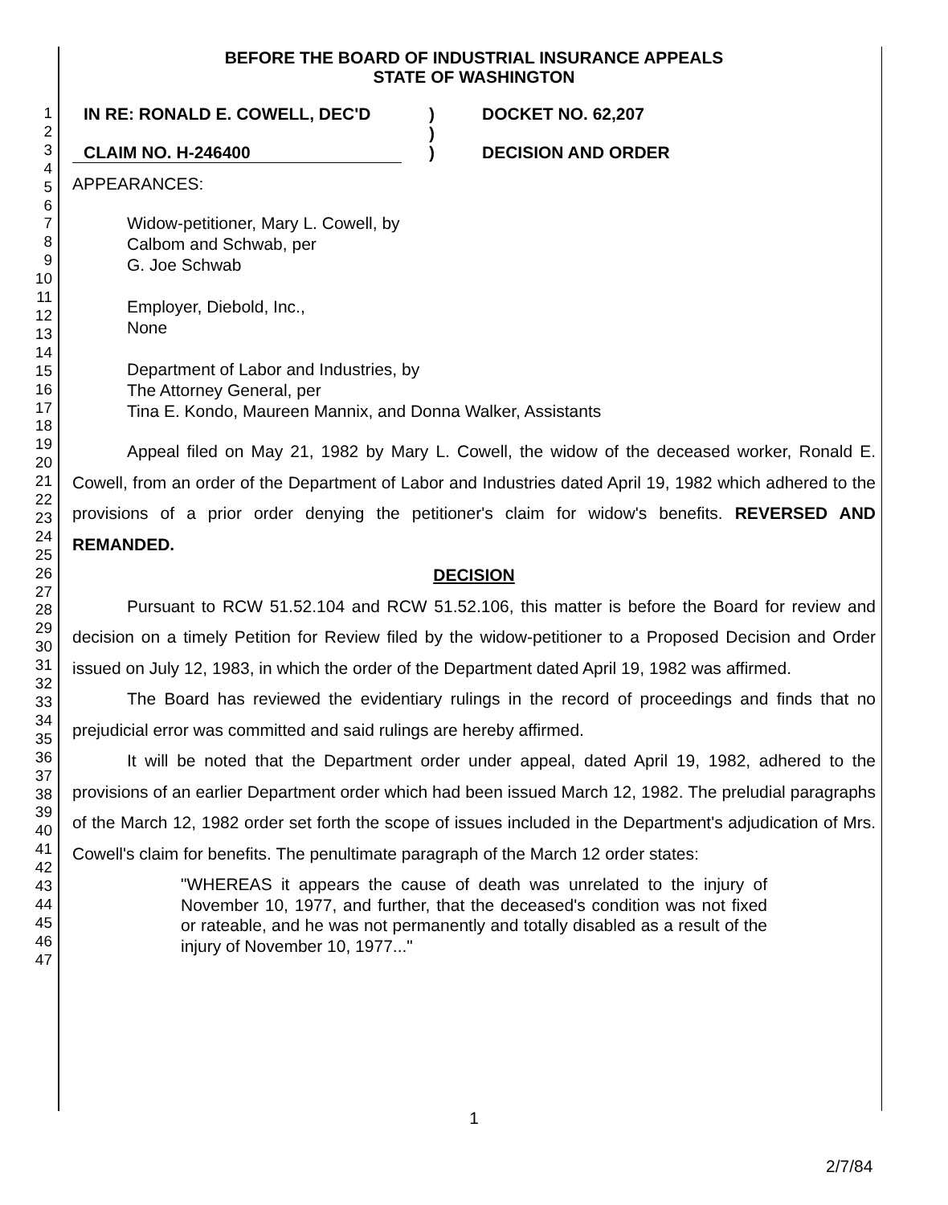1
2
3
4
5
6
7
8
9
10
11
12
13
14
15
16
17
18
19
20
21
22
23
24
25
26
27
28
29
30
31
32
33
34
35
36
37
38
39
40
41
42
43
44
45
46
47
BEFORE THE BOARD OF INDUSTRIAL INSURANCE APPEALS
STATE OF WASHINGTON
IN RE: RONALD E. COWELL, DEC'D
CLAIM NO. H-246400
)
)
)
DOCKET NO. 62,207
DECISION AND ORDER
APPEARANCES:
Widow-petitioner, Mary L. Cowell, by
Calbom and Schwab, per
G. Joe Schwab
Employer, Diebold, Inc.,
None
Department of Labor and Industries, by
The Attorney General, per
Tina E. Kondo, Maureen Mannix, and Donna Walker, Assistants
Appeal filed on May 21, 1982 by Mary L. Cowell, the widow of the deceased worker, Ronald E. Cowell, from an order of the Department of Labor and Industries dated April 19, 1982 which adhered to the provisions of a prior order denying the petitioner's claim for widow's benefits. REVERSED AND REMANDED.
DECISION
Pursuant to RCW 51.52.104 and RCW 51.52.106, this matter is before the Board for review and decision on a timely Petition for Review filed by the widow-petitioner to a Proposed Decision and Order issued on July 12, 1983, in which the order of the Department dated April 19, 1982 was affirmed.
The Board has reviewed the evidentiary rulings in the record of proceedings and finds that no prejudicial error was committed and said rulings are hereby affirmed.
It will be noted that the Department order under appeal, dated April 19, 1982, adhered to the provisions of an earlier Department order which had been issued March 12, 1982. The preludial paragraphs of the March 12, 1982 order set forth the scope of issues included in the Department's adjudication of Mrs. Cowell's claim for benefits. The penultimate paragraph of the March 12 order states:
"WHEREAS it appears the cause of death was unrelated to the injury of November 10, 1977, and further, that the deceased's condition was not fixed or rateable, and he was not permanently and totally disabled as a result of the injury of November 10, 1977..."
1
2/7/84